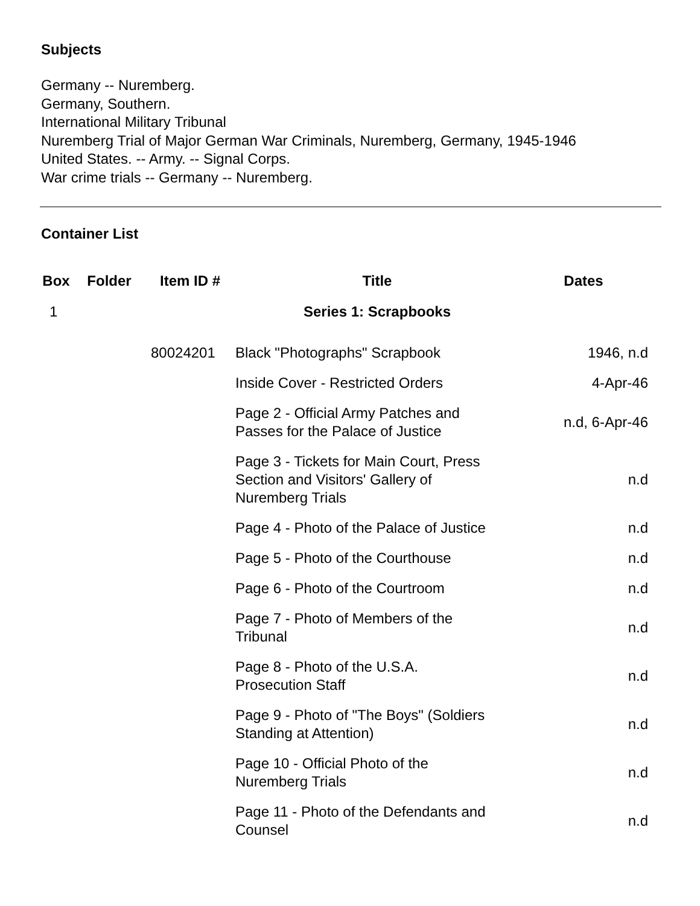Subjects
Germany -- Nuremberg.
Germany, Southern.
International Military Tribunal
Nuremberg Trial of Major German War Criminals, Nuremberg, Germany, 1945-1946
United States. -- Army. -- Signal Corps.
War crime trials -- Germany -- Nuremberg.
Container List
| Box | Folder | Item ID # | Title | Dates |
| --- | --- | --- | --- | --- |
| 1 | | | Series 1: Scrapbooks | |
| | | 80024201 | Black "Photographs" Scrapbook | 1946, n.d |
| | | | Inside Cover - Restricted Orders | 4-Apr-46 |
| | | | Page 2 - Official Army Patches and Passes for the Palace of Justice | n.d, 6-Apr-46 |
| | | | Page 3 - Tickets for Main Court, Press Section and Visitors' Gallery of Nuremberg Trials | n.d |
| | | | Page 4 - Photo of the Palace of Justice | n.d |
| | | | Page 5 - Photo of the Courthouse | n.d |
| | | | Page 6 - Photo of the Courtroom | n.d |
| | | | Page 7 - Photo of Members of the Tribunal | n.d |
| | | | Page 8 - Photo of the U.S.A. Prosecution Staff | n.d |
| | | | Page 9 - Photo of "The Boys" (Soldiers Standing at Attention) | n.d |
| | | | Page 10 - Official Photo of the Nuremberg Trials | n.d |
| | | | Page 11 - Photo of the Defendants and Counsel | n.d |